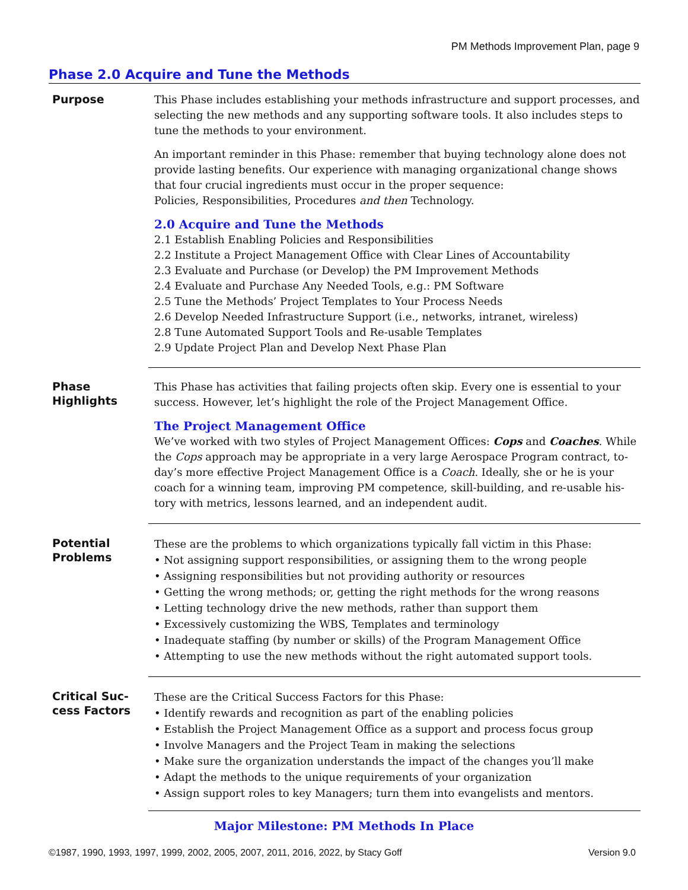PM Methods Improvement Plan, page 9
Phase 2.0 Acquire and Tune the Methods
Purpose
This Phase includes establishing your methods infrastructure and support processes, and selecting the new methods and any supporting software tools. It also includes steps to tune the methods to your environment.
An important reminder in this Phase: remember that buying technology alone does not provide lasting benefits. Our experience with managing organizational change shows that four crucial ingredients must occur in the proper sequence:
Policies, Responsibilities, Procedures and then Technology.
2.0 Acquire and Tune the Methods
2.1 Establish Enabling Policies and Responsibilities
2.2 Institute a Project Management Office with Clear Lines of Accountability
2.3 Evaluate and Purchase (or Develop) the PM Improvement Methods
2.4 Evaluate and Purchase Any Needed Tools, e.g.: PM Software
2.5 Tune the Methods’ Project Templates to Your Process Needs
2.6 Develop Needed Infrastructure Support (i.e., networks, intranet, wireless)
2.8 Tune Automated Support Tools and Re-usable Templates
2.9 Update Project Plan and Develop Next Phase Plan
Phase
Highlights
This Phase has activities that failing projects often skip. Every one is essential to your success. However, let’s highlight the role of the Project Management Office.
The Project Management Office
We’ve worked with two styles of Project Management Offices: Cops and Coaches. While the Cops approach may be appropriate in a very large Aerospace Program contract, to-day’s more effective Project Management Office is a Coach. Ideally, she or he is your coach for a winning team, improving PM competence, skill-building, and re-usable his-tory with metrics, lessons learned, and an independent audit.
Potential
Problems
These are the problems to which organizations typically fall victim in this Phase:
• Not assigning support responsibilities, or assigning them to the wrong people
• Assigning responsibilities but not providing authority or resources
• Getting the wrong methods; or, getting the right methods for the wrong reasons
• Letting technology drive the new methods, rather than support them
• Excessively customizing the WBS, Templates and terminology
• Inadequate staffing (by number or skills) of the Program Management Office
• Attempting to use the new methods without the right automated support tools.
Critical Suc-
cess Factors
These are the Critical Success Factors for this Phase:
• Identify rewards and recognition as part of the enabling policies
• Establish the Project Management Office as a support and process focus group
• Involve Managers and the Project Team in making the selections
• Make sure the organization understands the impact of the changes you’ll make
• Adapt the methods to the unique requirements of your organization
• Assign support roles to key Managers; turn them into evangelists and mentors.
Major Milestone: PM Methods In Place
©1987, 1990, 1993, 1997, 1999, 2002, 2005, 2007, 2011, 2016, 2022, by Stacy Goff Version 9.0